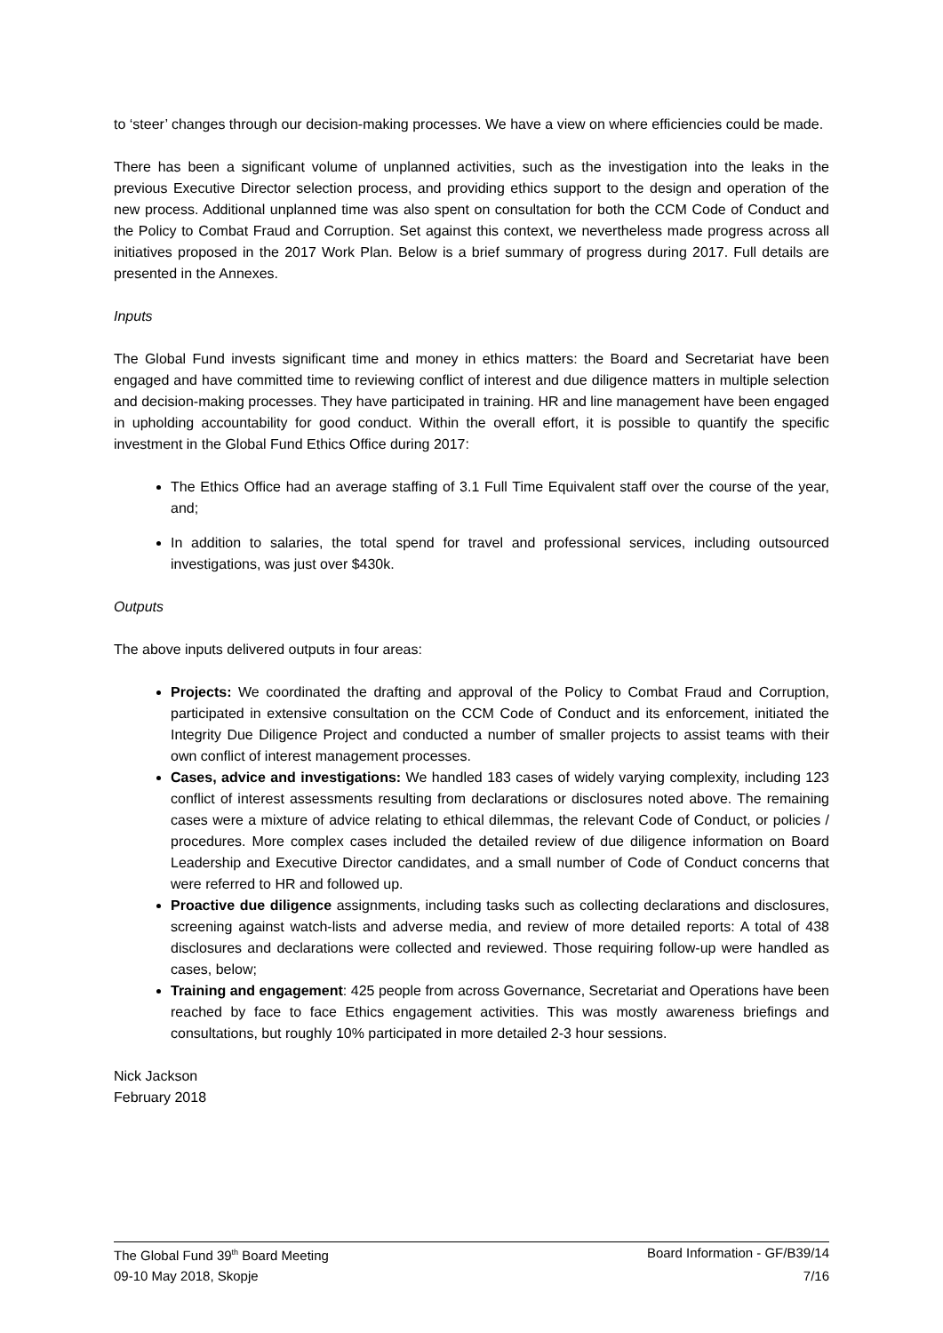to ‘steer’ changes through our decision-making processes. We have a view on where efficiencies could be made.
There has been a significant volume of unplanned activities, such as the investigation into the leaks in the previous Executive Director selection process, and providing ethics support to the design and operation of the new process. Additional unplanned time was also spent on consultation for both the CCM Code of Conduct and the Policy to Combat Fraud and Corruption. Set against this context, we nevertheless made progress across all initiatives proposed in the 2017 Work Plan. Below is a brief summary of progress during 2017. Full details are presented in the Annexes.
Inputs
The Global Fund invests significant time and money in ethics matters: the Board and Secretariat have been engaged and have committed time to reviewing conflict of interest and due diligence matters in multiple selection and decision-making processes. They have participated in training. HR and line management have been engaged in upholding accountability for good conduct. Within the overall effort, it is possible to quantify the specific investment in the Global Fund Ethics Office during 2017:
The Ethics Office had an average staffing of 3.1 Full Time Equivalent staff over the course of the year, and;
In addition to salaries, the total spend for travel and professional services, including outsourced investigations, was just over $430k.
Outputs
The above inputs delivered outputs in four areas:
Projects: We coordinated the drafting and approval of the Policy to Combat Fraud and Corruption, participated in extensive consultation on the CCM Code of Conduct and its enforcement, initiated the Integrity Due Diligence Project and conducted a number of smaller projects to assist teams with their own conflict of interest management processes.
Cases, advice and investigations: We handled 183 cases of widely varying complexity, including 123 conflict of interest assessments resulting from declarations or disclosures noted above. The remaining cases were a mixture of advice relating to ethical dilemmas, the relevant Code of Conduct, or policies / procedures. More complex cases included the detailed review of due diligence information on Board Leadership and Executive Director candidates, and a small number of Code of Conduct concerns that were referred to HR and followed up.
Proactive due diligence assignments, including tasks such as collecting declarations and disclosures, screening against watch-lists and adverse media, and review of more detailed reports: A total of 438 disclosures and declarations were collected and reviewed. Those requiring follow-up were handled as cases, below;
Training and engagement: 425 people from across Governance, Secretariat and Operations have been reached by face to face Ethics engagement activities. This was mostly awareness briefings and consultations, but roughly 10% participated in more detailed 2-3 hour sessions.
Nick Jackson
February 2018
The Global Fund 39<sup>th</sup> Board Meeting Board Information - GF/B39/14
09-10 May 2018, Skopje 7/16